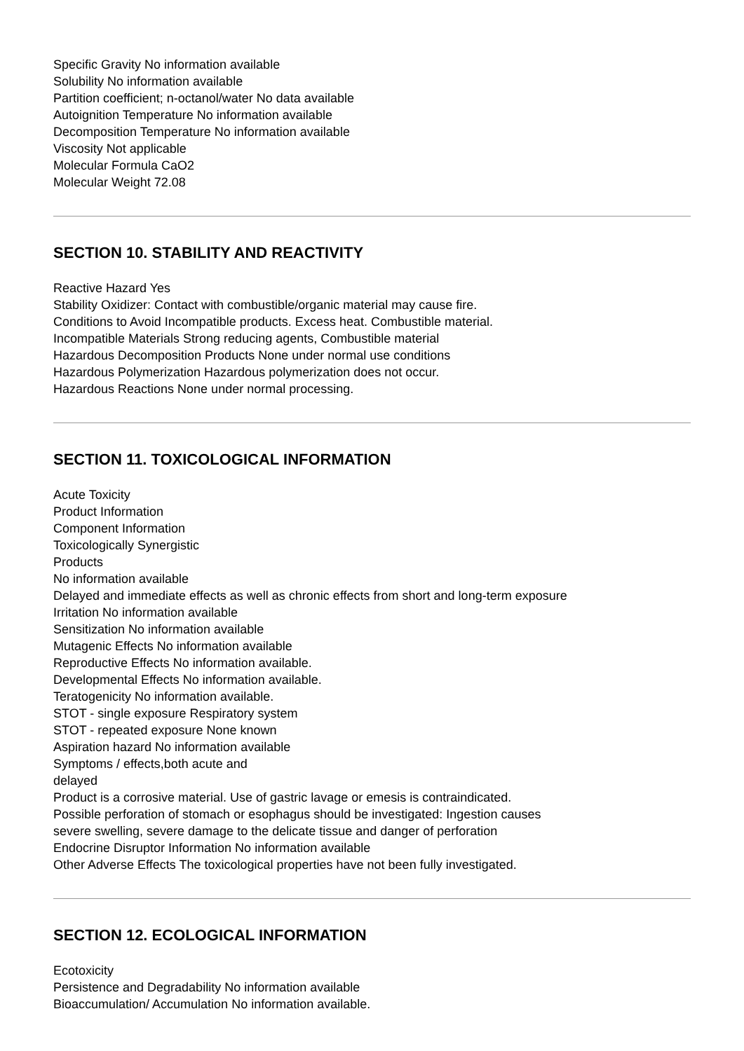Specific Gravity No information available
Solubility No information available
Partition coefficient; n-octanol/water No data available
Autoignition Temperature No information available
Decomposition Temperature No information available
Viscosity Not applicable
Molecular Formula CaO2
Molecular Weight 72.08
SECTION 10. STABILITY AND REACTIVITY
Reactive Hazard Yes
Stability Oxidizer: Contact with combustible/organic material may cause fire.
Conditions to Avoid Incompatible products. Excess heat. Combustible material.
Incompatible Materials Strong reducing agents, Combustible material
Hazardous Decomposition Products None under normal use conditions
Hazardous Polymerization Hazardous polymerization does not occur.
Hazardous Reactions None under normal processing.
SECTION 11. TOXICOLOGICAL INFORMATION
Acute Toxicity
Product Information
Component Information
Toxicologically Synergistic
Products
No information available
Delayed and immediate effects as well as chronic effects from short and long-term exposure
Irritation No information available
Sensitization No information available
Mutagenic Effects No information available
Reproductive Effects No information available.
Developmental Effects No information available.
Teratogenicity No information available.
STOT - single exposure Respiratory system
STOT - repeated exposure None known
Aspiration hazard No information available
Symptoms / effects,both acute and
delayed
Product is a corrosive material. Use of gastric lavage or emesis is contraindicated.
Possible perforation of stomach or esophagus should be investigated: Ingestion causes
severe swelling, severe damage to the delicate tissue and danger of perforation
Endocrine Disruptor Information No information available
Other Adverse Effects The toxicological properties have not been fully investigated.
SECTION 12. ECOLOGICAL INFORMATION
Ecotoxicity
Persistence and Degradability No information available
Bioaccumulation/ Accumulation No information available.